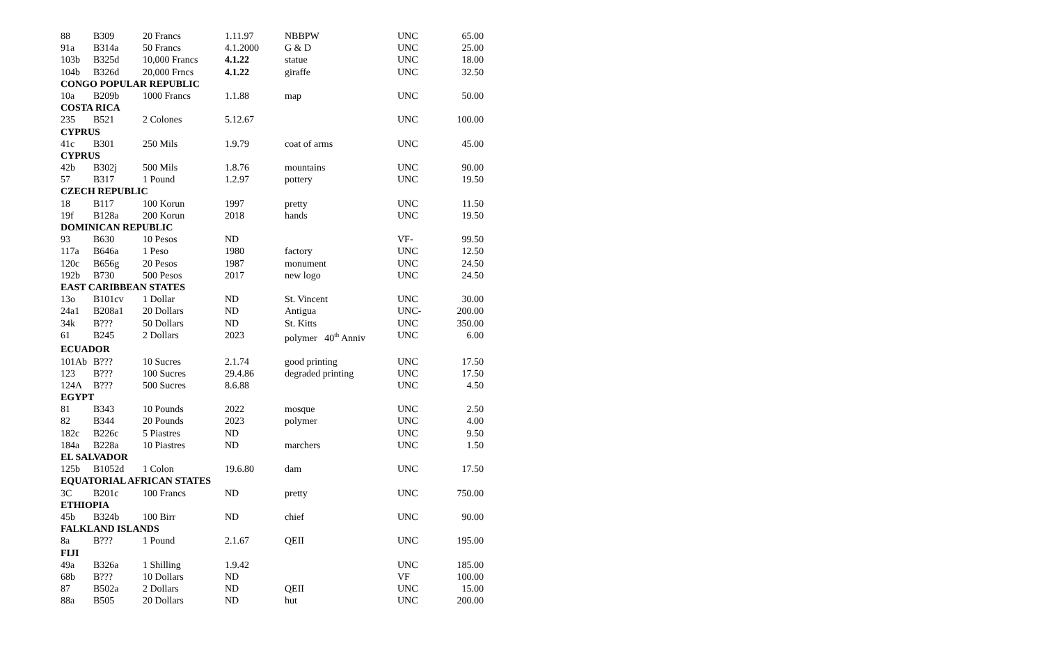| 88 | B309 | 20 Francs | 1.11.97 | NBBPW | UNC | 65.00 |
| 91a | B314a | 50 Francs | 4.1.2000 | G & D | UNC | 25.00 |
| 103b | B325d | 10,000 Francs | 4.1.22 | statue | UNC | 18.00 |
| 104b | B326d | 20,000 Frncs | 4.1.22 | giraffe | UNC | 32.50 |
| CONGO POPULAR REPUBLIC | | | | | | |
| 10a | B209b | 1000 Francs | 1.1.88 | map | UNC | 50.00 |
| COSTA RICA | | | | | | |
| 235 | B521 | 2 Colones | 5.12.67 | | UNC | 100.00 |
| CYPRUS | | | | | | |
| 41c | B301 | 250 Mils | 1.9.79 | coat of arms | UNC | 45.00 |
| CYPRUS | | | | | | |
| 42b | B302j | 500 Mils | 1.8.76 | mountains | UNC | 90.00 |
| 57 | B317 | 1 Pound | 1.2.97 | pottery | UNC | 19.50 |
| CZECH REPUBLIC | | | | | | |
| 18 | B117 | 100 Korun | 1997 | pretty | UNC | 11.50 |
| 19f | B128a | 200 Korun | 2018 | hands | UNC | 19.50 |
| DOMINICAN REPUBLIC | | | | | | |
| 93 | B630 | 10 Pesos | ND | | VF- | 99.50 |
| 117a | B646a | 1 Peso | 1980 | factory | UNC | 12.50 |
| 120c | B656g | 20 Pesos | 1987 | monument | UNC | 24.50 |
| 192b | B730 | 500 Pesos | 2017 | new logo | UNC | 24.50 |
| EAST CARIBBEAN STATES | | | | | | |
| 13o | B101cv | 1 Dollar | ND | St. Vincent | UNC | 30.00 |
| 24a1 | B208a1 | 20 Dollars | ND | Antigua | UNC- | 200.00 |
| 34k | B??? | 50 Dollars | ND | St. Kitts | UNC | 350.00 |
| 61 | B245 | 2 Dollars | 2023 | polymer 40<sup>th</sup> Anniv | UNC | 6.00 |
| ECUADOR | | | | | | |
| 101Ab | B??? | 10 Sucres | 2.1.74 | good printing | UNC | 17.50 |
| 123 | B??? | 100 Sucres | 29.4.86 | degraded printing | UNC | 17.50 |
| 124A | B??? | 500 Sucres | 8.6.88 | | UNC | 4.50 |
| EGYPT | | | | | | |
| 81 | B343 | 10 Pounds | 2022 | mosque | UNC | 2.50 |
| 82 | B344 | 20 Pounds | 2023 | polymer | UNC | 4.00 |
| 182c | B226c | 5 Piastres | ND | | UNC | 9.50 |
| 184a | B228a | 10 Piastres | ND | marchers | UNC | 1.50 |
| EL SALVADOR | | | | | | |
| 125b | B1052d | 1 Colon | 19.6.80 | dam | UNC | 17.50 |
| EQUATORIAL AFRICAN STATES | | | | | | |
| 3C | B201c | 100 Francs | ND | pretty | UNC | 750.00 |
| ETHIOPIA | | | | | | |
| 45b | B324b | 100 Birr | ND | chief | UNC | 90.00 |
| FALKLAND ISLANDS | | | | | | |
| 8a | B??? | 1 Pound | 2.1.67 | QEII | UNC | 195.00 |
| FIJI | | | | | | |
| 49a | B326a | 1 Shilling | 1.9.42 | | UNC | 185.00 |
| 68b | B??? | 10 Dollars | ND | | VF | 100.00 |
| 87 | B502a | 2 Dollars | ND | QEII | UNC | 15.00 |
| 88a | B505 | 20 Dollars | ND | hut | UNC | 200.00 |